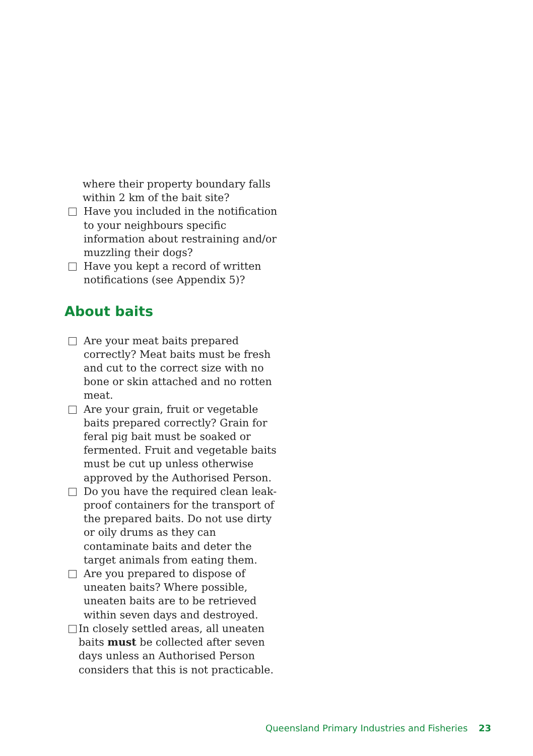where their property boundary falls
within 2 km of the bait site?
Have you included in the notification to your neighbours specific information about restraining and/or muzzling their dogs?
Have you kept a record of written notifications (see Appendix 5)?
About baits
Are your meat baits prepared correctly? Meat baits must be fresh and cut to the correct size with no bone or skin attached and no rotten meat.
Are your grain, fruit or vegetable baits prepared correctly? Grain for feral pig bait must be soaked or fermented. Fruit and vegetable baits must be cut up unless otherwise approved by the Authorised Person.
Do you have the required clean leak-proof containers for the transport of the prepared baits. Do not use dirty or oily drums as they can contaminate baits and deter the target animals from eating them.
Are you prepared to dispose of uneaten baits? Where possible, uneaten baits are to be retrieved within seven days and destroyed.
In closely settled areas, all uneaten baits must be collected after seven days unless an Authorised Person considers that this is not practicable.
Queensland Primary Industries and Fisheries 23